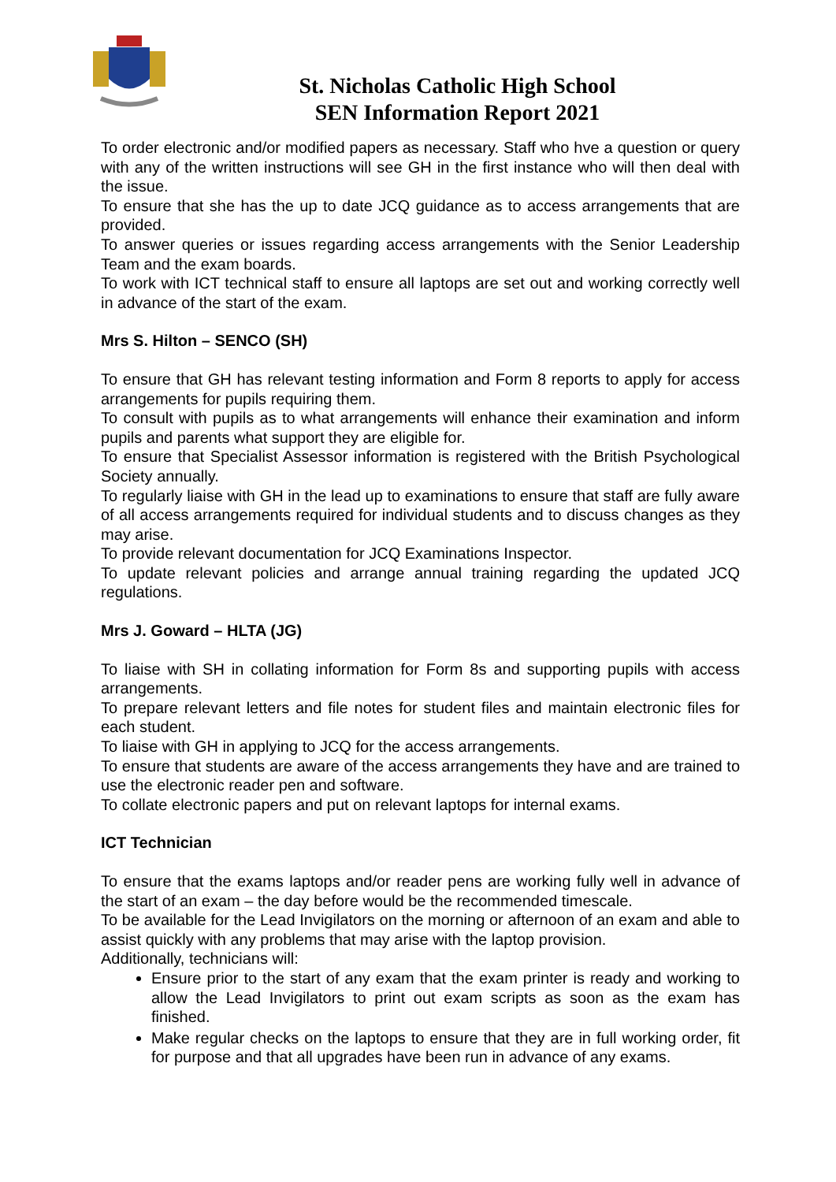St. Nicholas Catholic High School
SEN Information Report 2021
To order electronic and/or modified papers as necessary. Staff who hve a question or query with any of the written instructions will see GH in the first instance who will then deal with the issue.
To ensure that she has the up to date JCQ guidance as to access arrangements that are provided.
To answer queries or issues regarding access arrangements with the Senior Leadership Team and the exam boards.
To work with ICT technical staff to ensure all laptops are set out and working correctly well in advance of the start of the exam.
Mrs S. Hilton – SENCO (SH)
To ensure that GH has relevant testing information and Form 8 reports to apply for access arrangements for pupils requiring them.
To consult with pupils as to what arrangements will enhance their examination and inform pupils and parents what support they are eligible for.
To ensure that Specialist Assessor information is registered with the British Psychological Society annually.
To regularly liaise with GH in the lead up to examinations to ensure that staff are fully aware of all access arrangements required for individual students and to discuss changes as they may arise.
To provide relevant documentation for JCQ Examinations Inspector.
To update relevant policies and arrange annual training regarding the updated JCQ regulations.
Mrs J. Goward – HLTA (JG)
To liaise with SH in collating information for Form 8s and supporting pupils with access arrangements.
To prepare relevant letters and file notes for student files and maintain electronic files for each student.
To liaise with GH in applying to JCQ for the access arrangements.
To ensure that students are aware of the access arrangements they have and are trained to use the electronic reader pen and software.
To collate electronic papers and put on relevant laptops for internal exams.
ICT Technician
To ensure that the exams laptops and/or reader pens are working fully well in advance of the start of an exam – the day before would be the recommended timescale.
To be available for the Lead Invigilators on the morning or afternoon of an exam and able to assist quickly with any problems that may arise with the laptop provision.
Additionally, technicians will:
Ensure prior to the start of any exam that the exam printer is ready and working to allow the Lead Invigilators to print out exam scripts as soon as the exam has finished.
Make regular checks on the laptops to ensure that they are in full working order, fit for purpose and that all upgrades have been run in advance of any exams.